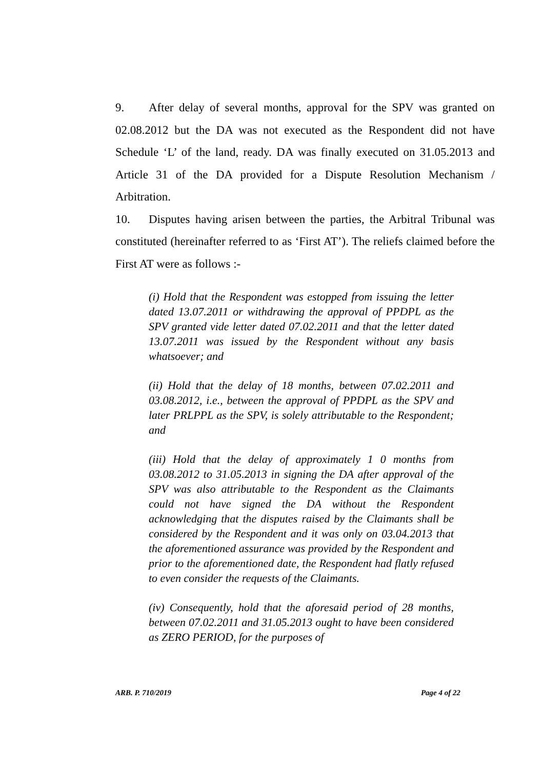9. After delay of several months, approval for the SPV was granted on 02.08.2012 but the DA was not executed as the Respondent did not have Schedule ‘L’ of the land, ready. DA was finally executed on 31.05.2013 and Article 31 of the DA provided for a Dispute Resolution Mechanism / Arbitration.
10. Disputes having arisen between the parties, the Arbitral Tribunal was constituted (hereinafter referred to as ‘First AT’). The reliefs claimed before the First AT were as follows :-
(i) Hold that the Respondent was estopped from issuing the letter dated 13.07.2011 or withdrawing the approval of PPDPL as the SPV granted vide letter dated 07.02.2011 and that the letter dated 13.07.2011 was issued by the Respondent without any basis whatsoever; and
(ii) Hold that the delay of 18 months, between 07.02.2011 and 03.08.2012, i.e., between the approval of PPDPL as the SPV and later PRLPPL as the SPV, is solely attributable to the Respondent; and
(iii) Hold that the delay of approximately 1 0 months from 03.08.2012 to 31.05.2013 in signing the DA after approval of the SPV was also attributable to the Respondent as the Claimants could not have signed the DA without the Respondent acknowledging that the disputes raised by the Claimants shall be considered by the Respondent and it was only on 03.04.2013 that the aforementioned assurance was provided by the Respondent and prior to the aforementioned date, the Respondent had flatly refused to even consider the requests of the Claimants.
(iv) Consequently, hold that the aforesaid period of 28 months, between 07.02.2011 and 31.05.2013 ought to have been considered as ZERO PERIOD, for the purposes of
ARB. P. 710/2019 Page 4 of 22